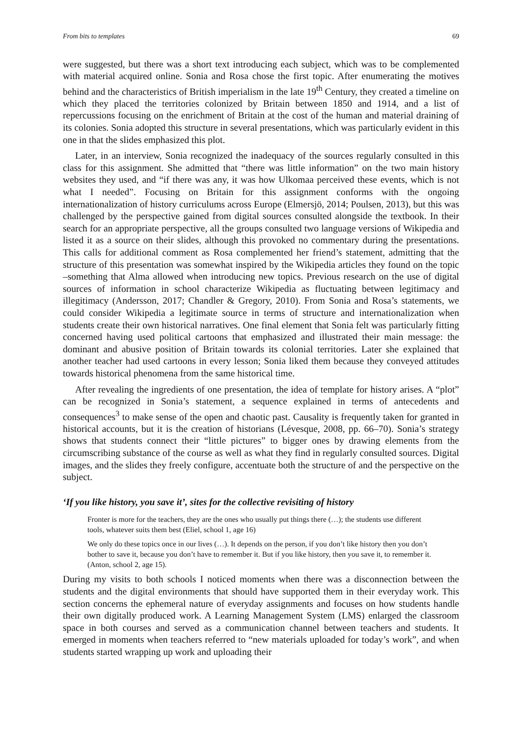From bits to templates 69
were suggested, but there was a short text introducing each subject, which was to be complemented with material acquired online. Sonia and Rosa chose the first topic. After enumerating the motives behind and the characteristics of British imperialism in the late 19<sup>th</sup> Century, they created a timeline on which they placed the territories colonized by Britain between 1850 and 1914, and a list of repercussions focusing on the enrichment of Britain at the cost of the human and material draining of its colonies. Sonia adopted this structure in several presentations, which was particularly evident in this one in that the slides emphasized this plot.
Later, in an interview, Sonia recognized the inadequacy of the sources regularly consulted in this class for this assignment. She admitted that “there was little information” on the two main history websites they used, and “if there was any, it was how Ulkomaa perceived these events, which is not what I needed”. Focusing on Britain for this assignment conforms with the ongoing internationalization of history curriculums across Europe (Elmersjö, 2014; Poulsen, 2013), but this was challenged by the perspective gained from digital sources consulted alongside the textbook. In their search for an appropriate perspective, all the groups consulted two language versions of Wikipedia and listed it as a source on their slides, although this provoked no commentary during the presentations. This calls for additional comment as Rosa complemented her friend’s statement, admitting that the structure of this presentation was somewhat inspired by the Wikipedia articles they found on the topic –something that Alma allowed when introducing new topics. Previous research on the use of digital sources of information in school characterize Wikipedia as fluctuating between legitimacy and illegitimacy (Andersson, 2017; Chandler & Gregory, 2010). From Sonia and Rosa’s statements, we could consider Wikipedia a legitimate source in terms of structure and internationalization when students create their own historical narratives. One final element that Sonia felt was particularly fitting concerned having used political cartoons that emphasized and illustrated their main message: the dominant and abusive position of Britain towards its colonial territories. Later she explained that another teacher had used cartoons in every lesson; Sonia liked them because they conveyed attitudes towards historical phenomena from the same historical time.
After revealing the ingredients of one presentation, the idea of template for history arises. A “plot” can be recognized in Sonia’s statement, a sequence explained in terms of antecedents and consequences<sup>3</sup> to make sense of the open and chaotic past. Causality is frequently taken for granted in historical accounts, but it is the creation of historians (Lévesque, 2008, pp. 66–70). Sonia’s strategy shows that students connect their “little pictures” to bigger ones by drawing elements from the circumscribing substance of the course as well as what they find in regularly consulted sources. Digital images, and the slides they freely configure, accentuate both the structure of and the perspective on the subject.
‘If you like history, you save it’, sites for the collective revisiting of history
Fronter is more for the teachers, they are the ones who usually put things there (…); the students use different tools, whatever suits them best (Eliel, school 1, age 16)
We only do these topics once in our lives (…). It depends on the person, if you don’t like history then you don’t bother to save it, because you don’t have to remember it. But if you like history, then you save it, to remember it. (Anton, school 2, age 15).
During my visits to both schools I noticed moments when there was a disconnection between the students and the digital environments that should have supported them in their everyday work. This section concerns the ephemeral nature of everyday assignments and focuses on how students handle their own digitally produced work. A Learning Management System (LMS) enlarged the classroom space in both courses and served as a communication channel between teachers and students. It emerged in moments when teachers referred to “new materials uploaded for today’s work”, and when students started wrapping up work and uploading their